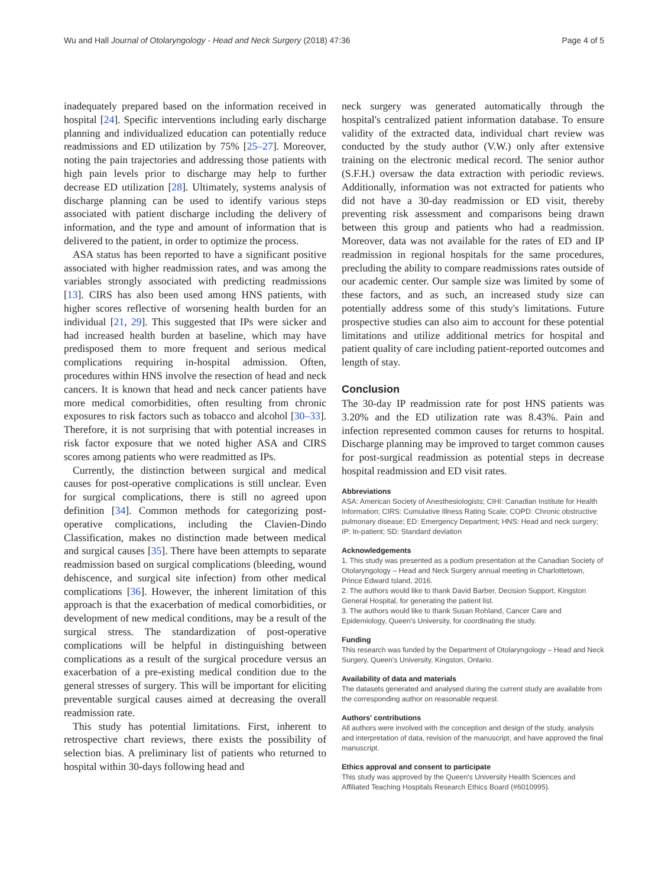Wu and Hall Journal of Otolaryngology - Head and Neck Surgery (2018) 47:36 Page 4 of 5
inadequately prepared based on the information received in hospital [24]. Specific interventions including early discharge planning and individualized education can potentially reduce readmissions and ED utilization by 75% [25–27]. Moreover, noting the pain trajectories and addressing those patients with high pain levels prior to discharge may help to further decrease ED utilization [28]. Ultimately, systems analysis of discharge planning can be used to identify various steps associated with patient discharge including the delivery of information, and the type and amount of information that is delivered to the patient, in order to optimize the process.
ASA status has been reported to have a significant positive associated with higher readmission rates, and was among the variables strongly associated with predicting readmissions [13]. CIRS has also been used among HNS patients, with higher scores reflective of worsening health burden for an individual [21, 29]. This suggested that IPs were sicker and had increased health burden at baseline, which may have predisposed them to more frequent and serious medical complications requiring in-hospital admission. Often, procedures within HNS involve the resection of head and neck cancers. It is known that head and neck cancer patients have more medical comorbidities, often resulting from chronic exposures to risk factors such as tobacco and alcohol [30–33]. Therefore, it is not surprising that with potential increases in risk factor exposure that we noted higher ASA and CIRS scores among patients who were readmitted as IPs.
Currently, the distinction between surgical and medical causes for post-operative complications is still unclear. Even for surgical complications, there is still no agreed upon definition [34]. Common methods for categorizing post-operative complications, including the Clavien-Dindo Classification, makes no distinction made between medical and surgical causes [35]. There have been attempts to separate readmission based on surgical complications (bleeding, wound dehiscence, and surgical site infection) from other medical complications [36]. However, the inherent limitation of this approach is that the exacerbation of medical comorbidities, or development of new medical conditions, may be a result of the surgical stress. The standardization of post-operative complications will be helpful in distinguishing between complications as a result of the surgical procedure versus an exacerbation of a pre-existing medical condition due to the general stresses of surgery. This will be important for eliciting preventable surgical causes aimed at decreasing the overall readmission rate.
This study has potential limitations. First, inherent to retrospective chart reviews, there exists the possibility of selection bias. A preliminary list of patients who returned to hospital within 30-days following head and
neck surgery was generated automatically through the hospital's centralized patient information database. To ensure validity of the extracted data, individual chart review was conducted by the study author (V.W.) only after extensive training on the electronic medical record. The senior author (S.F.H.) oversaw the data extraction with periodic reviews. Additionally, information was not extracted for patients who did not have a 30-day readmission or ED visit, thereby preventing risk assessment and comparisons being drawn between this group and patients who had a readmission. Moreover, data was not available for the rates of ED and IP readmission in regional hospitals for the same procedures, precluding the ability to compare readmissions rates outside of our academic center. Our sample size was limited by some of these factors, and as such, an increased study size can potentially address some of this study's limitations. Future prospective studies can also aim to account for these potential limitations and utilize additional metrics for hospital and patient quality of care including patient-reported outcomes and length of stay.
Conclusion
The 30-day IP readmission rate for post HNS patients was 3.20% and the ED utilization rate was 8.43%. Pain and infection represented common causes for returns to hospital. Discharge planning may be improved to target common causes for post-surgical readmission as potential steps in decrease hospital readmission and ED visit rates.
Abbreviations
ASA: American Society of Anesthesiologists; CIHI: Canadian Institute for Health Information; CIRS: Cumulative Illness Rating Scale; COPD: Chronic obstructive pulmonary disease; ED: Emergency Department; HNS: Head and neck surgery; IP: In-patient; SD: Standard deviation
Acknowledgements
1. This study was presented as a podium presentation at the Canadian Society of Otolaryngology – Head and Neck Surgery annual meeting in Charlottetown, Prince Edward Island, 2016.
2. The authors would like to thank David Barber, Decision Support, Kingston General Hospital, for generating the patient list.
3. The authors would like to thank Susan Rohland, Cancer Care and Epidemiology, Queen's University, for coordinating the study.
Funding
This research was funded by the Department of Otolaryngology – Head and Neck Surgery, Queen's University, Kingston, Ontario.
Availability of data and materials
The datasets generated and analysed during the current study are available from the corresponding author on reasonable request.
Authors' contributions
All authors were involved with the conception and design of the study, analysis and interpretation of data, revision of the manuscript, and have approved the final manuscript.
Ethics approval and consent to participate
This study was approved by the Queen's University Health Sciences and Affiliated Teaching Hospitals Research Ethics Board (#6010995).